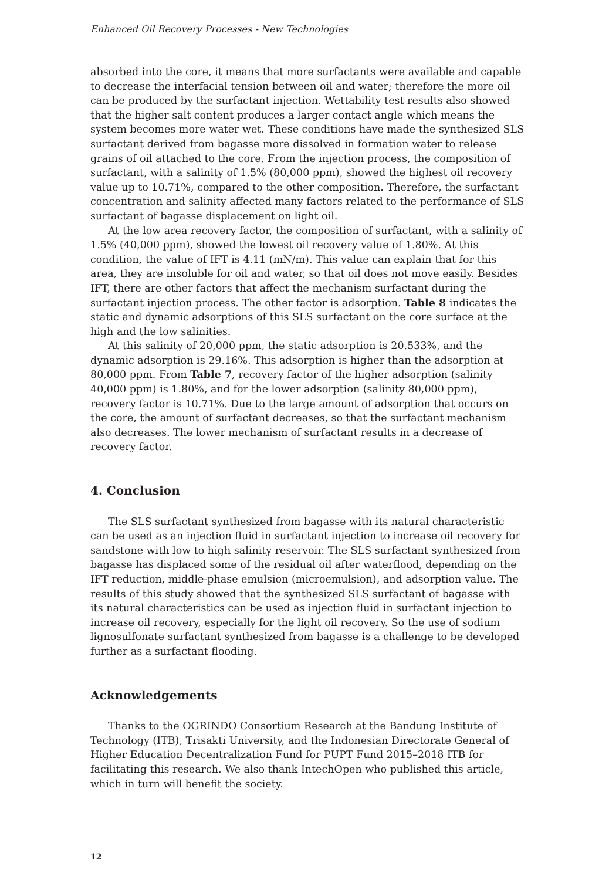Enhanced Oil Recovery Processes - New Technologies
absorbed into the core, it means that more surfactants were available and capable to decrease the interfacial tension between oil and water; therefore the more oil can be produced by the surfactant injection. Wettability test results also showed that the higher salt content produces a larger contact angle which means the system becomes more water wet. These conditions have made the synthesized SLS surfactant derived from bagasse more dissolved in formation water to release grains of oil attached to the core. From the injection process, the composition of surfactant, with a salinity of 1.5% (80,000 ppm), showed the highest oil recovery value up to 10.71%, compared to the other composition. Therefore, the surfactant concentration and salinity affected many factors related to the performance of SLS surfactant of bagasse displacement on light oil.
At the low area recovery factor, the composition of surfactant, with a salinity of 1.5% (40,000 ppm), showed the lowest oil recovery value of 1.80%. At this condition, the value of IFT is 4.11 (mN/m). This value can explain that for this area, they are insoluble for oil and water, so that oil does not move easily. Besides IFT, there are other factors that affect the mechanism surfactant during the surfactant injection process. The other factor is adsorption. Table 8 indicates the static and dynamic adsorptions of this SLS surfactant on the core surface at the high and the low salinities.
At this salinity of 20,000 ppm, the static adsorption is 20.533%, and the dynamic adsorption is 29.16%. This adsorption is higher than the adsorption at 80,000 ppm. From Table 7, recovery factor of the higher adsorption (salinity 40,000 ppm) is 1.80%, and for the lower adsorption (salinity 80,000 ppm), recovery factor is 10.71%. Due to the large amount of adsorption that occurs on the core, the amount of surfactant decreases, so that the surfactant mechanism also decreases. The lower mechanism of surfactant results in a decrease of recovery factor.
4. Conclusion
The SLS surfactant synthesized from bagasse with its natural characteristic can be used as an injection fluid in surfactant injection to increase oil recovery for sandstone with low to high salinity reservoir. The SLS surfactant synthesized from bagasse has displaced some of the residual oil after waterflood, depending on the IFT reduction, middle-phase emulsion (microemulsion), and adsorption value. The results of this study showed that the synthesized SLS surfactant of bagasse with its natural characteristics can be used as injection fluid in surfactant injection to increase oil recovery, especially for the light oil recovery. So the use of sodium lignosulfonate surfactant synthesized from bagasse is a challenge to be developed further as a surfactant flooding.
Acknowledgements
Thanks to the OGRINDO Consortium Research at the Bandung Institute of Technology (ITB), Trisakti University, and the Indonesian Directorate General of Higher Education Decentralization Fund for PUPT Fund 2015–2018 ITB for facilitating this research. We also thank IntechOpen who published this article, which in turn will benefit the society.
12